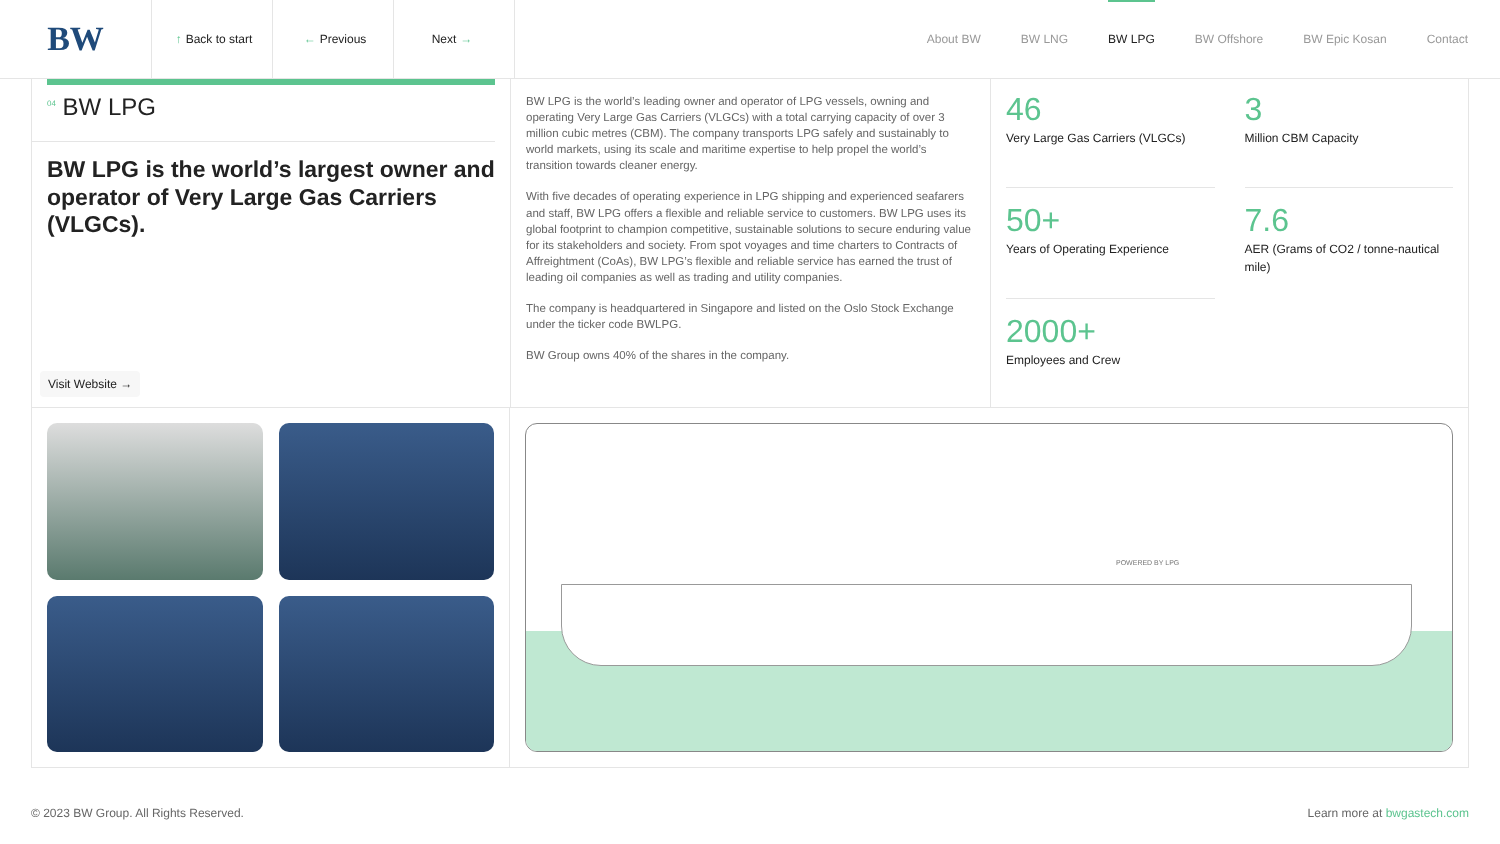BW
↑ Back to start ← Previous Next →
About BW BW LNG BW LPG BW Offshore BW Epic Kosan Contact
<sup>04</sup> BW LPG
BW LPG is the world’s largest owner and operator of Very Large Gas Carriers (VLGCs).
Visit Website →
BW LPG is the world’s leading owner and operator of LPG vessels, owning and operating Very Large Gas Carriers (VLGCs) with a total carrying capacity of over 3 million cubic metres (CBM). The company transports LPG safely and sustainably to world markets, using its scale and maritime expertise to help propel the world’s transition towards cleaner energy.
With five decades of operating experience in LPG shipping and experienced seafarers and staff, BW LPG offers a flexible and reliable service to customers. BW LPG uses its global footprint to champion competitive, sustainable solutions to secure enduring value for its stakeholders and society. From spot voyages and time charters to Contracts of Affreightment (CoAs), BW LPG’s flexible and reliable service has earned the trust of leading oil companies as well as trading and utility companies.
The company is headquartered in Singapore and listed on the Oslo Stock Exchange under the ticker code BWLPG.
BW Group owns 40% of the shares in the company.
46
Very Large Gas Carriers (VLGCs)
3
Million CBM Capacity
50+
Years of Operating Experience
7.6
AER (Grams of CO2 / tonne-nautical mile)
2000+
Employees and Crew
POWERED BY LPG
© 2023 BW Group. All Rights Reserved. Learn more at bwgastech.com